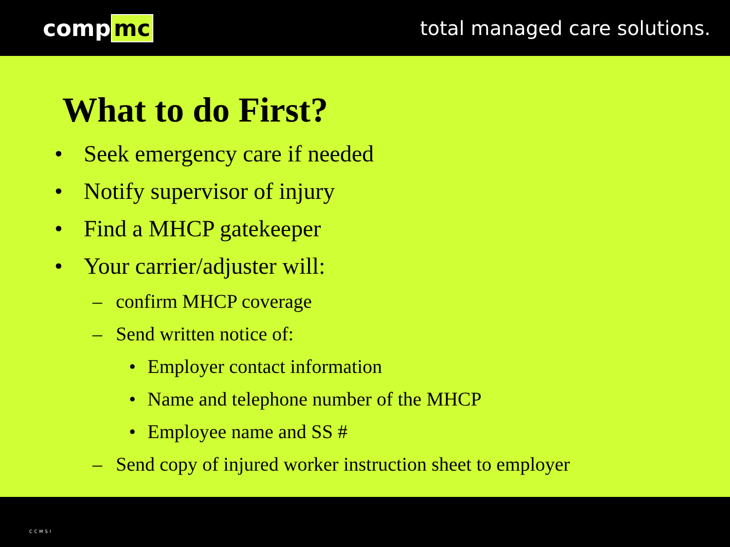comp mc
total managed care solutions.
What to do First?
• Seek emergency care if needed
• Notify supervisor of injury
• Find a MHCP gatekeeper
• Your carrier/adjuster will:
– confirm MHCP coverage
– Send written notice of:
• Employer contact information
• Name and telephone number of the MHCP
• Employee name and SS #
– Send copy of injured worker instruction sheet to employer
CCMSI